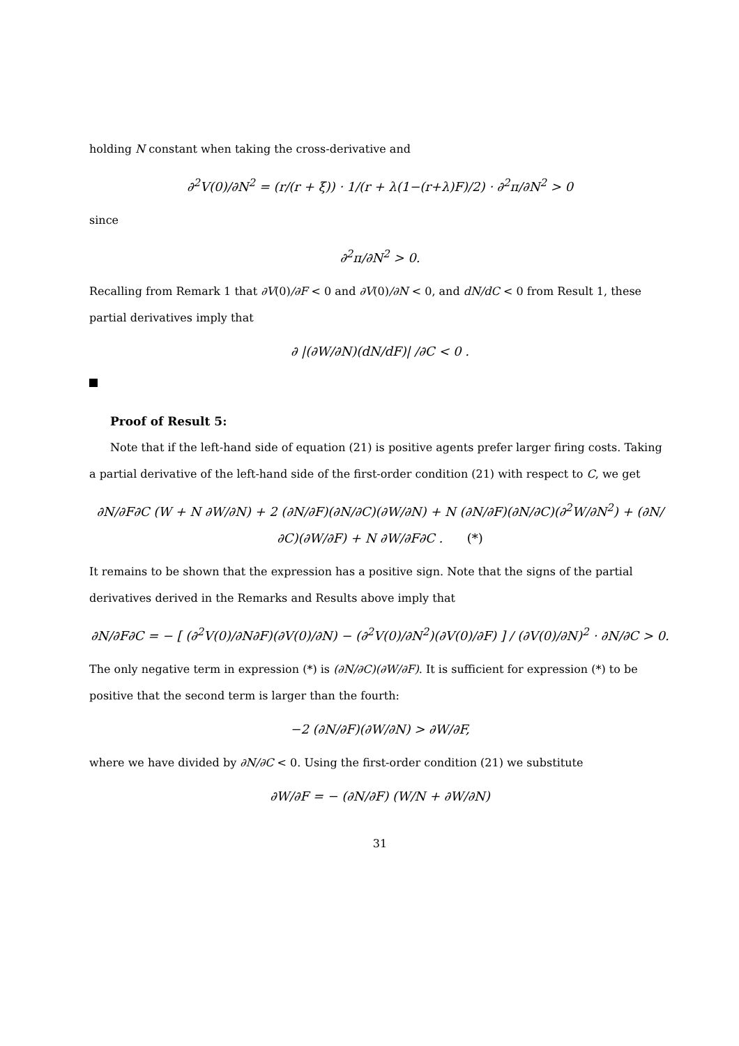holding N constant when taking the cross-derivative and
∂<sup>2</sup>V(0)/∂N<sup>2</sup> = (r/(r + ξ)) · 1/(r + λ(1−(r+λ)F)/2) · ∂<sup>2</sup>π/∂N<sup>2</sup> > 0
since
∂<sup>2</sup>π/∂N<sup>2</sup> > 0.
Recalling from Remark 1 that ∂V(0)/∂F < 0 and ∂V(0)/∂N < 0, and dN/dC < 0 from Result 1, these partial derivatives imply that
∂ |(∂W/∂N)(dN/dF)| /∂C < 0 .
Proof of Result 5:
Note that if the left-hand side of equation (21) is positive agents prefer larger firing costs. Taking a partial derivative of the left-hand side of the first-order condition (21) with respect to C, we get
∂N/∂F∂C (W + N ∂W/∂N) + 2 (∂N/∂F)(∂N/∂C)(∂W/∂N) + N (∂N/∂F)(∂N/∂C)(∂<sup>2</sup>W/∂N<sup>2</sup>) + (∂N/∂C)(∂W/∂F) + N ∂W/∂F∂C . (*)
It remains to be shown that the expression has a positive sign. Note that the signs of the partial derivatives derived in the Remarks and Results above imply that
∂N/∂F∂C = − [ (∂<sup>2</sup>V(0)/∂N∂F)(∂V(0)/∂N) − (∂<sup>2</sup>V(0)/∂N<sup>2</sup>)(∂V(0)/∂F) ] / (∂V(0)/∂N)<sup>2</sup> · ∂N/∂C > 0.
The only negative term in expression (*) is (∂N/∂C)(∂W/∂F). It is sufficient for expression (*) to be positive that the second term is larger than the fourth:
−2 (∂N/∂F)(∂W/∂N) > ∂W/∂F,
where we have divided by ∂N/∂C < 0. Using the first-order condition (21) we substitute
∂W/∂F = − (∂N/∂F) (W/N + ∂W/∂N)
31